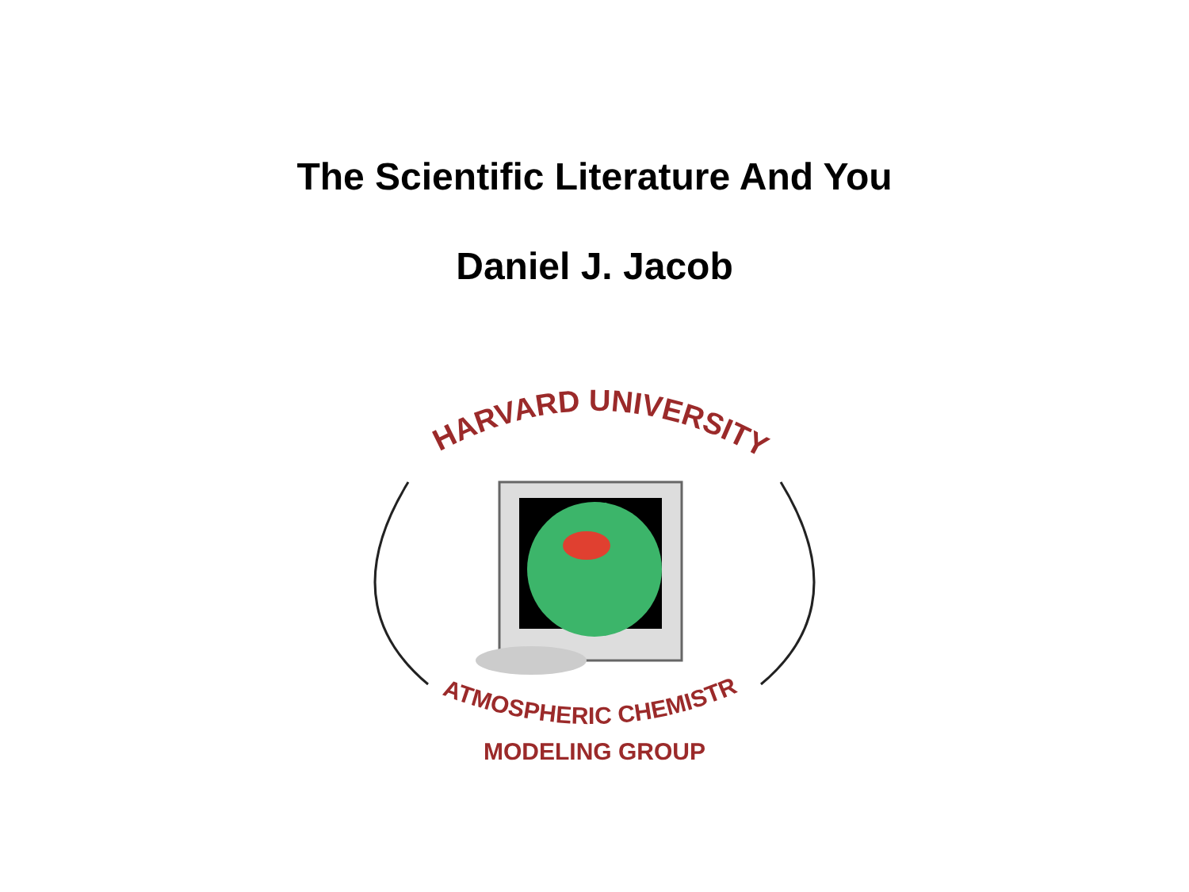The Scientific Literature And You
Daniel J. Jacob
HARVARD UNIVERSITY
ATMOSPHERIC CHEMISTRY
MODELING GROUP